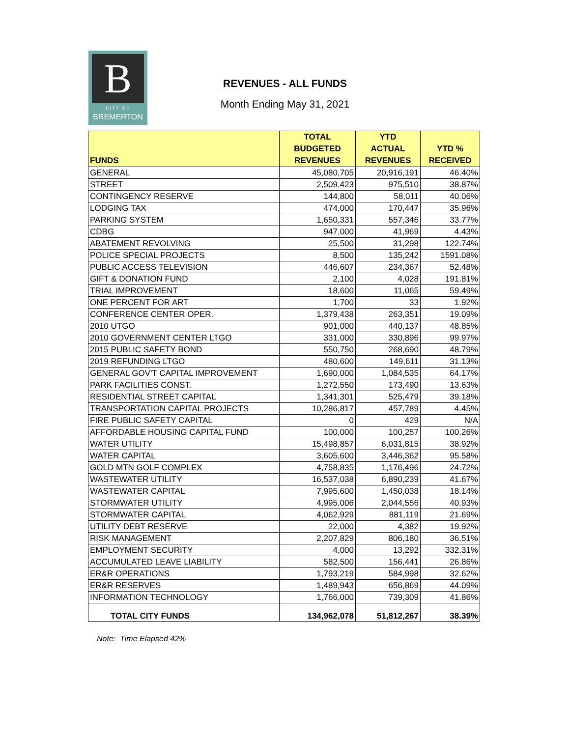B
CITY OF
BREMERTON
REVENUES - ALL FUNDS
Month Ending May 31, 2021
| FUNDS | TOTAL BUDGETED REVENUES | YTD ACTUAL REVENUES | YTD % RECEIVED |
| --- | --- | --- | --- |
| GENERAL | 45,080,705 | 20,916,191 | 46.40% |
| STREET | 2,509,423 | 975,510 | 38.87% |
| CONTINGENCY RESERVE | 144,800 | 58,011 | 40.06% |
| LODGING TAX | 474,000 | 170,447 | 35.96% |
| PARKING SYSTEM | 1,650,331 | 557,346 | 33.77% |
| CDBG | 947,000 | 41,969 | 4.43% |
| ABATEMENT REVOLVING | 25,500 | 31,298 | 122.74% |
| POLICE SPECIAL PROJECTS | 8,500 | 135,242 | 1591.08% |
| PUBLIC ACCESS TELEVISION | 446,607 | 234,367 | 52.48% |
| GIFT & DONATION FUND | 2,100 | 4,028 | 191.81% |
| TRIAL IMPROVEMENT | 18,600 | 11,065 | 59.49% |
| ONE PERCENT FOR ART | 1,700 | 33 | 1.92% |
| CONFERENCE CENTER OPER. | 1,379,438 | 263,351 | 19.09% |
| 2010 UTGO | 901,000 | 440,137 | 48.85% |
| 2010 GOVERNMENT CENTER LTGO | 331,000 | 330,896 | 99.97% |
| 2015 PUBLIC SAFETY BOND | 550,750 | 268,690 | 48.79% |
| 2019 REFUNDING LTGO | 480,600 | 149,611 | 31.13% |
| GENERAL GOV'T CAPITAL IMPROVEMENT | 1,690,000 | 1,084,535 | 64.17% |
| PARK FACILITIES CONST. | 1,272,550 | 173,490 | 13.63% |
| RESIDENTIAL STREET CAPITAL | 1,341,301 | 525,479 | 39.18% |
| TRANSPORTATION CAPITAL PROJECTS | 10,286,817 | 457,789 | 4.45% |
| FIRE PUBLIC SAFETY CAPITAL | 0 | 429 | N/A |
| AFFORDABLE HOUSING CAPITAL FUND | 100,000 | 100,257 | 100.26% |
| WATER UTILITY | 15,498,857 | 6,031,815 | 38.92% |
| WATER CAPITAL | 3,605,600 | 3,446,362 | 95.58% |
| GOLD MTN GOLF COMPLEX | 4,758,835 | 1,176,496 | 24.72% |
| WASTEWATER UTILITY | 16,537,038 | 6,890,239 | 41.67% |
| WASTEWATER CAPITAL | 7,995,600 | 1,450,038 | 18.14% |
| STORMWATER UTILITY | 4,995,006 | 2,044,556 | 40.93% |
| STORMWATER CAPITAL | 4,062,929 | 881,119 | 21.69% |
| UTILITY DEBT RESERVE | 22,000 | 4,382 | 19.92% |
| RISK MANAGEMENT | 2,207,829 | 806,180 | 36.51% |
| EMPLOYMENT SECURITY | 4,000 | 13,292 | 332.31% |
| ACCUMULATED LEAVE LIABILITY | 582,500 | 156,441 | 26.86% |
| ER&R OPERATIONS | 1,793,219 | 584,998 | 32.62% |
| ER&R RESERVES | 1,489,943 | 656,869 | 44.09% |
| INFORMATION TECHNOLOGY | 1,766,000 | 739,309 | 41.86% |
| TOTAL CITY FUNDS | 134,962,078 | 51,812,267 | 38.39% |
Note: Time Elapsed 42%